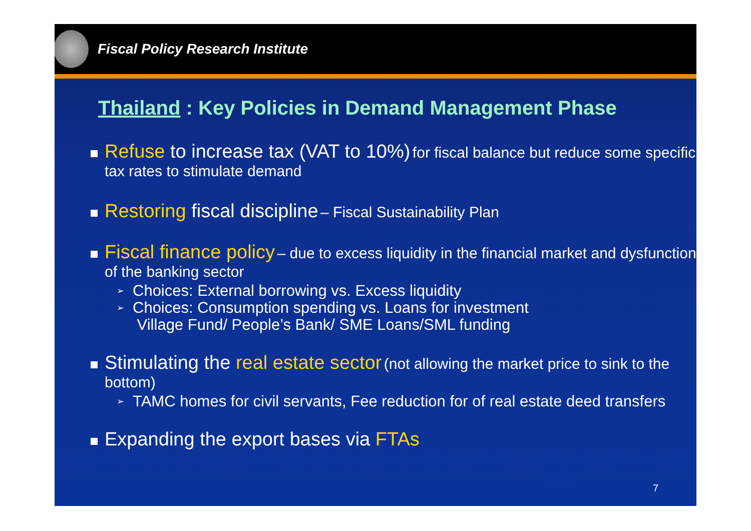Fiscal Policy Research Institute
Thailand : Key Policies in Demand Management Phase
Refuse to increase tax (VAT to 10%) for fiscal balance but reduce some specific tax rates to stimulate demand
Restoring fiscal discipline – Fiscal Sustainability Plan
Fiscal finance policy – due to excess liquidity in the financial market and dysfunction of the banking sector
➢ Choices: External borrowing vs. Excess liquidity
➢ Choices: Consumption spending vs. Loans for investment
Village Fund/ People’s Bank/ SME Loans/SML funding
Stimulating the real estate sector (not allowing the market price to sink to the bottom)
➢ TAMC homes for civil servants, Fee reduction for of real estate deed transfers
Expanding the export bases via FTAs
7